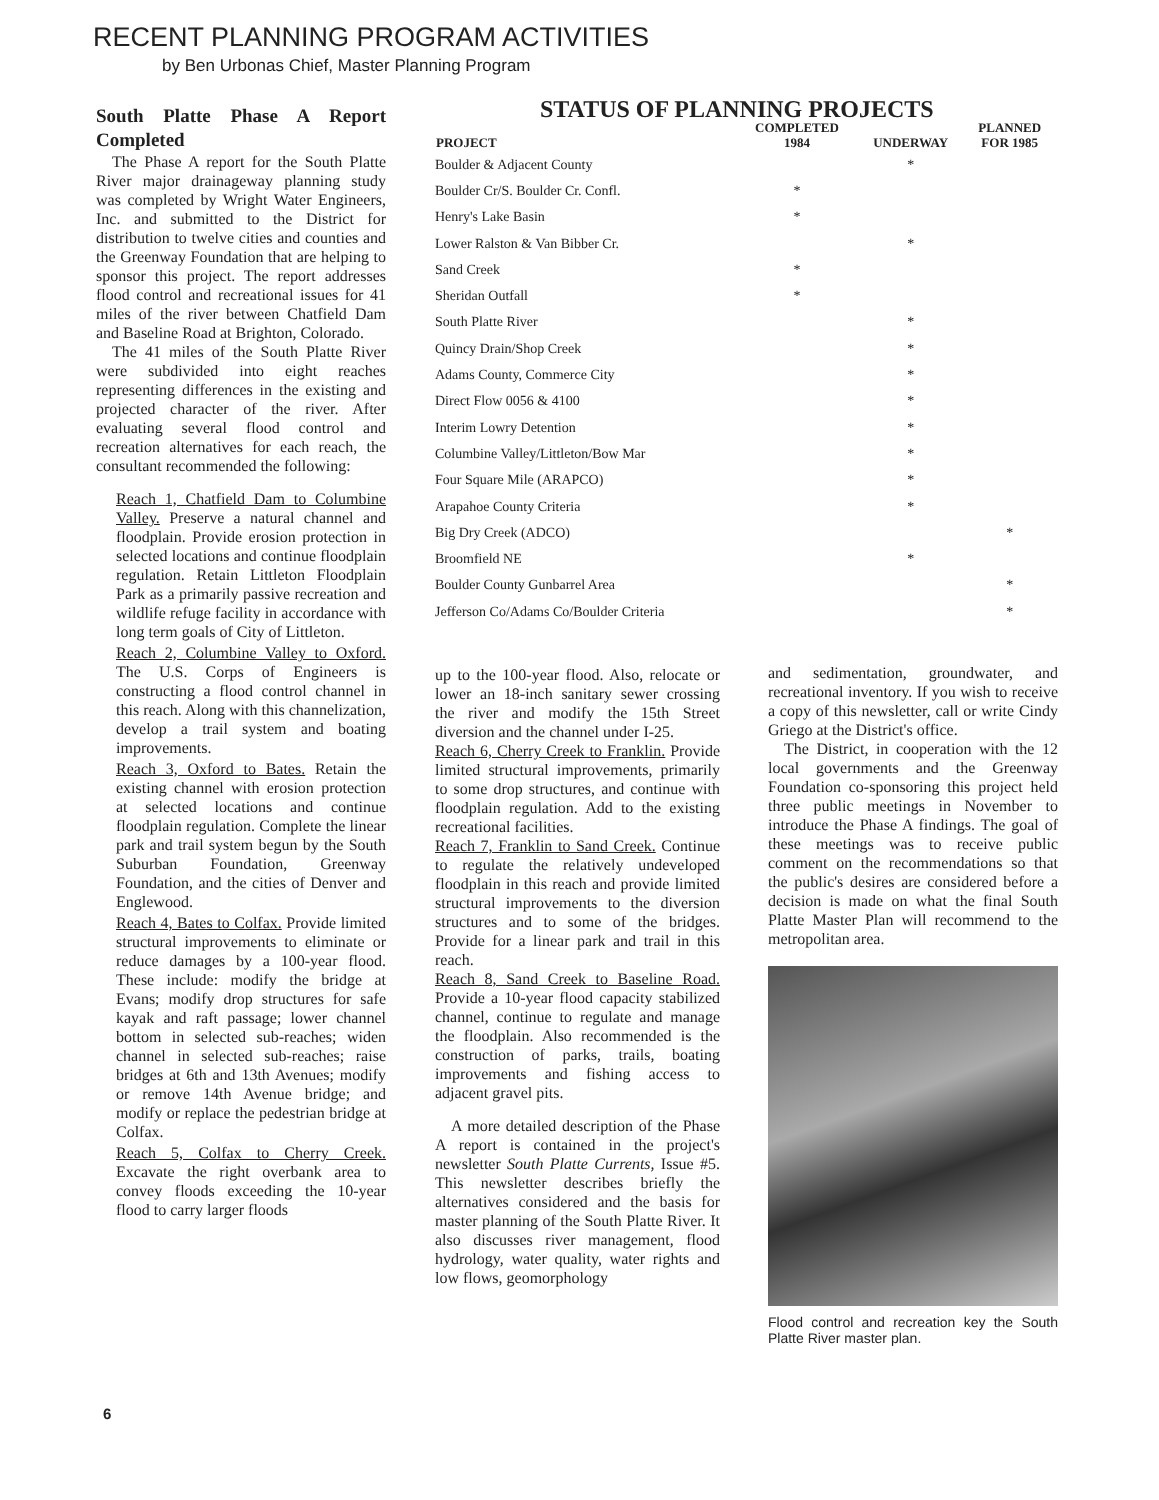RECENT PLANNING PROGRAM ACTIVITIES
by Ben Urbonas Chief, Master Planning Program
South Platte Phase A Report Completed
The Phase A report for the South Platte River major drainageway planning study was completed by Wright Water Engineers, Inc. and submitted to the District for distribution to twelve cities and counties and the Greenway Foundation that are helping to sponsor this project. The report addresses flood control and recreational issues for 41 miles of the river between Chatfield Dam and Baseline Road at Brighton, Colorado.
The 41 miles of the South Platte River were subdivided into eight reaches representing differences in the existing and projected character of the river. After evaluating several flood control and recreation alternatives for each reach, the consultant recommended the following:
Reach 1, Chatfield Dam to Columbine Valley. Preserve a natural channel and floodplain. Provide erosion protection in selected locations and continue floodplain regulation. Retain Littleton Floodplain Park as a primarily passive recreation and wildlife refuge facility in accordance with long term goals of City of Littleton.
Reach 2, Columbine Valley to Oxford. The U.S. Corps of Engineers is constructing a flood control channel in this reach. Along with this channelization, develop a trail system and boating improvements.
Reach 3, Oxford to Bates. Retain the existing channel with erosion protection at selected locations and continue floodplain regulation. Complete the linear park and trail system begun by the South Suburban Foundation, Greenway Foundation, and the cities of Denver and Englewood.
Reach 4, Bates to Colfax. Provide limited structural improvements to eliminate or reduce damages by a 100-year flood. These include: modify the bridge at Evans; modify drop structures for safe kayak and raft passage; lower channel bottom in selected sub-reaches; widen channel in selected sub-reaches; raise bridges at 6th and 13th Avenues; modify or remove 14th Avenue bridge; and modify or replace the pedestrian bridge at Colfax.
Reach 5, Colfax to Cherry Creek. Excavate the right overbank area to convey floods exceeding the 10-year flood to carry larger floods
STATUS OF PLANNING PROJECTS
| PROJECT | COMPLETED 1984 | UNDERWAY | PLANNED FOR 1985 |
| --- | --- | --- | --- |
| Boulder & Adjacent County | | * | |
| Boulder Cr/S. Boulder Cr. Confl. | * | | |
| Henry's Lake Basin | * | | |
| Lower Ralston & Van Bibber Cr. | | * | |
| Sand Creek | * | | |
| Sheridan Outfall | * | | |
| South Platte River | | * | |
| Quincy Drain/Shop Creek | | * | |
| Adams County, Commerce City | | * | |
| Direct Flow 0056 & 4100 | | * | |
| Interim Lowry Detention | | * | |
| Columbine Valley/Littleton/Bow Mar | | * | |
| Four Square Mile (ARAPCO) | | * | |
| Arapahoe County Criteria | | * | |
| Big Dry Creek (ADCO) | | | * |
| Broomfield NE | | * | |
| Boulder County Gunbarrel Area | | | * |
| Jefferson Co/Adams Co/Boulder Criteria | | | * |
up to the 100-year flood. Also, relocate or lower an 18-inch sanitary sewer crossing the river and modify the 15th Street diversion and the channel under I-25.
Reach 6, Cherry Creek to Franklin. Provide limited structural improvements, primarily to some drop structures, and continue with floodplain regulation. Add to the existing recreational facilities.
Reach 7, Franklin to Sand Creek. Continue to regulate the relatively undeveloped floodplain in this reach and provide limited structural improvements to the diversion structures and to some of the bridges. Provide for a linear park and trail in this reach.
Reach 8, Sand Creek to Baseline Road. Provide a 10-year flood capacity stabilized channel, continue to regulate and manage the floodplain. Also recommended is the construction of parks, trails, boating improvements and fishing access to adjacent gravel pits.
A more detailed description of the Phase A report is contained in the project's newsletter South Platte Currents, Issue #5. This newsletter describes briefly the alternatives considered and the basis for master planning of the South Platte River. It also discusses river management, flood hydrology, water quality, water rights and low flows, geomorphology
and sedimentation, groundwater, and recreational inventory. If you wish to receive a copy of this newsletter, call or write Cindy Griego at the District's office.
The District, in cooperation with the 12 local governments and the Greenway Foundation co-sponsoring this project held three public meetings in November to introduce the Phase A findings. The goal of these meetings was to receive public comment on the recommendations so that the public's desires are considered before a decision is made on what the final South Platte Master Plan will recommend to the metropolitan area.
Flood control and recreation key the South Platte River master plan.
6